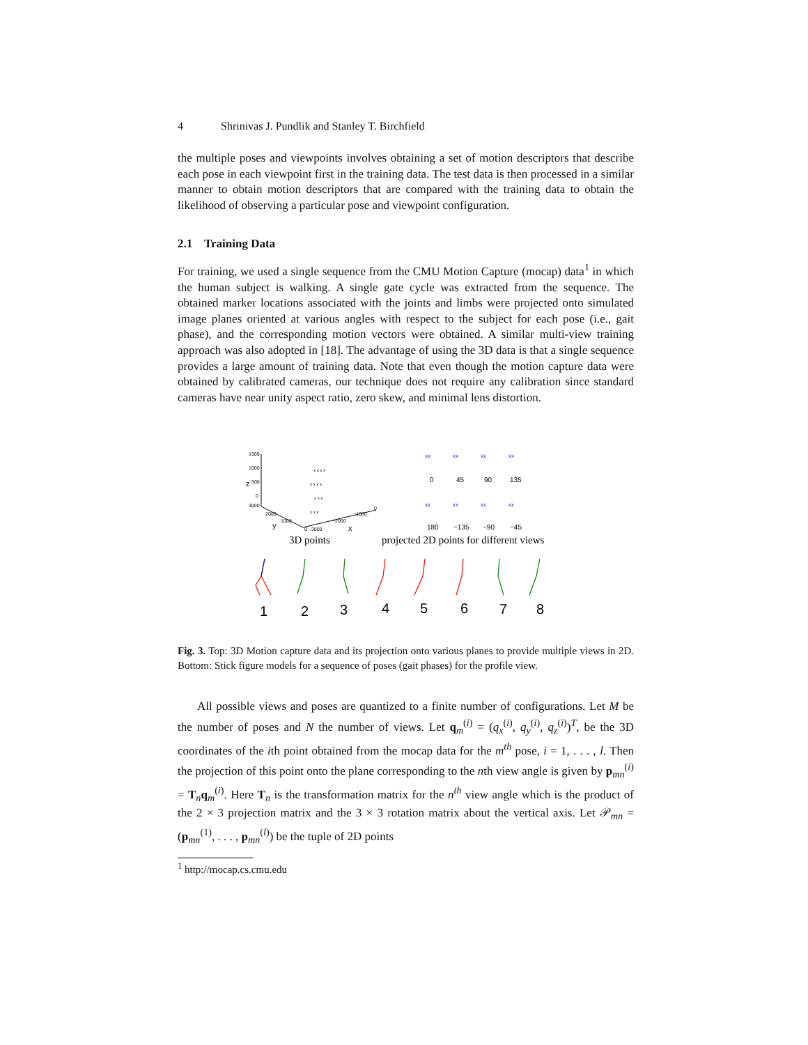4 Shrinivas J. Pundlik and Stanley T. Birchfield
the multiple poses and viewpoints involves obtaining a set of motion descriptors that describe each pose in each viewpoint first in the training data. The test data is then processed in a similar manner to obtain motion descriptors that are compared with the training data to obtain the likelihood of observing a particular pose and viewpoint configuration.
2.1 Training Data
For training, we used a single sequence from the CMU Motion Capture (mocap) data<sup>1</sup> in which the human subject is walking. A single gate cycle was extracted from the sequence. The obtained marker locations associated with the joints and limbs were projected onto simulated image planes oriented at various angles with respect to the subject for each pose (i.e., gait phase), and the corresponding motion vectors were obtained. A similar multi-view training approach was also adopted in [18]. The advantage of using the 3D data is that a single sequence provides a large amount of training data. Note that even though the motion capture data were obtained by calibrated cameras, our technique does not require any calibration since standard cameras have near unity aspect ratio, zero skew, and minimal lens distortion.
1500
1000
500
0
3000
z
y
x
2000
1000
0 −3000
−2000
−1000
0
x x x x
x x x x
x x x
x x x
xx
xx
xx
xx
xx
xx
xx
xx
0
45
90
135
180
−135
−90
−45
3D points
projected 2D points for different views
1
2
3
4
5
6
7
8
Fig. 3. Top: 3D Motion capture data and its projection onto various planes to provide multiple views in 2D. Bottom: Stick figure models for a sequence of poses (gait phases) for the profile view.
All possible views and poses are quantized to a finite number of configurations. Let M be the number of poses and N the number of views. Let q<sub>m</sub><sup>(i)</sup> = (q<sub>x</sub><sup>(i)</sup>, q<sub>y</sub><sup>(i)</sup>, q<sub>z</sub><sup>(i)</sup>)<sup>T</sup>, be the 3D coordinates of the ith point obtained from the mocap data for the m<sup>th</sup> pose, i = 1, . . . , l. Then the projection of this point onto the plane corresponding to the nth view angle is given by p<sub>mn</sub><sup>(i)</sup> = T<sub>n</sub>q<sub>m</sub><sup>(i)</sup>. Here T<sub>n</sub> is the transformation matrix for the n<sup>th</sup> view angle which is the product of the 2 × 3 projection matrix and the 3 × 3 rotation matrix about the vertical axis. Let 𝒫<sub>mn</sub> = (p<sub>mn</sub><sup>(1)</sup>, . . . , p<sub>mn</sub><sup>(l)</sup>) be the tuple of 2D points
<sup>1</sup> http://mocap.cs.cmu.edu